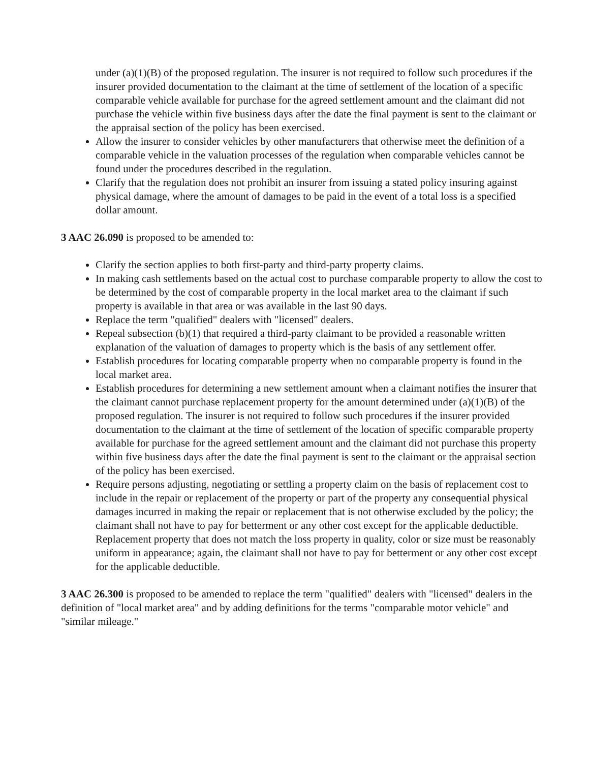under (a)(1)(B) of the proposed regulation. The insurer is not required to follow such procedures if the insurer provided documentation to the claimant at the time of settlement of the location of a specific comparable vehicle available for purchase for the agreed settlement amount and the claimant did not purchase the vehicle within five business days after the date the final payment is sent to the claimant or the appraisal section of the policy has been exercised.
Allow the insurer to consider vehicles by other manufacturers that otherwise meet the definition of a comparable vehicle in the valuation processes of the regulation when comparable vehicles cannot be found under the procedures described in the regulation.
Clarify that the regulation does not prohibit an insurer from issuing a stated policy insuring against physical damage, where the amount of damages to be paid in the event of a total loss is a specified dollar amount.
3 AAC 26.090 is proposed to be amended to:
Clarify the section applies to both first-party and third-party property claims.
In making cash settlements based on the actual cost to purchase comparable property to allow the cost to be determined by the cost of comparable property in the local market area to the claimant if such property is available in that area or was available in the last 90 days.
Replace the term "qualified" dealers with "licensed" dealers.
Repeal subsection (b)(1) that required a third-party claimant to be provided a reasonable written explanation of the valuation of damages to property which is the basis of any settlement offer.
Establish procedures for locating comparable property when no comparable property is found in the local market area.
Establish procedures for determining a new settlement amount when a claimant notifies the insurer that the claimant cannot purchase replacement property for the amount determined under (a)(1)(B) of the proposed regulation. The insurer is not required to follow such procedures if the insurer provided documentation to the claimant at the time of settlement of the location of specific comparable property available for purchase for the agreed settlement amount and the claimant did not purchase this property within five business days after the date the final payment is sent to the claimant or the appraisal section of the policy has been exercised.
Require persons adjusting, negotiating or settling a property claim on the basis of replacement cost to include in the repair or replacement of the property or part of the property any consequential physical damages incurred in making the repair or replacement that is not otherwise excluded by the policy; the claimant shall not have to pay for betterment or any other cost except for the applicable deductible. Replacement property that does not match the loss property in quality, color or size must be reasonably uniform in appearance; again, the claimant shall not have to pay for betterment or any other cost except for the applicable deductible.
3 AAC 26.300 is proposed to be amended to replace the term "qualified" dealers with "licensed" dealers in the definition of "local market area" and by adding definitions for the terms "comparable motor vehicle" and "similar mileage."